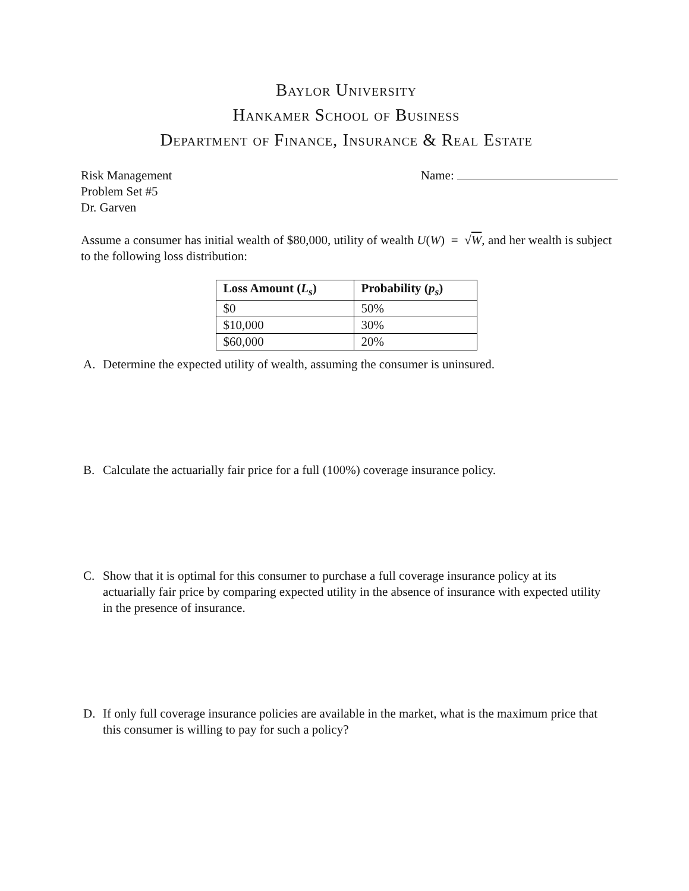Baylor University
Hankamer School of Business
Department of Finance, Insurance & Real Estate
Risk Management
Problem Set #5
Dr. Garven
Name:
Assume a consumer has initial wealth of $80,000, utility of wealth U(W) = √W, and her wealth is subject to the following loss distribution:
| Loss Amount ( L<sub>s</sub> ) | Probability ( p<sub>s</sub> ) |
| --- | --- |
| $0 | 50% |
| $10,000 | 30% |
| $60,000 | 20% |
A. Determine the expected utility of wealth, assuming the consumer is uninsured.
B. Calculate the actuarially fair price for a full (100%) coverage insurance policy.
C. Show that it is optimal for this consumer to purchase a full coverage insurance policy at its actuarially fair price by comparing expected utility in the absence of insurance with expected utility in the presence of insurance.
D. If only full coverage insurance policies are available in the market, what is the maximum price that this consumer is willing to pay for such a policy?